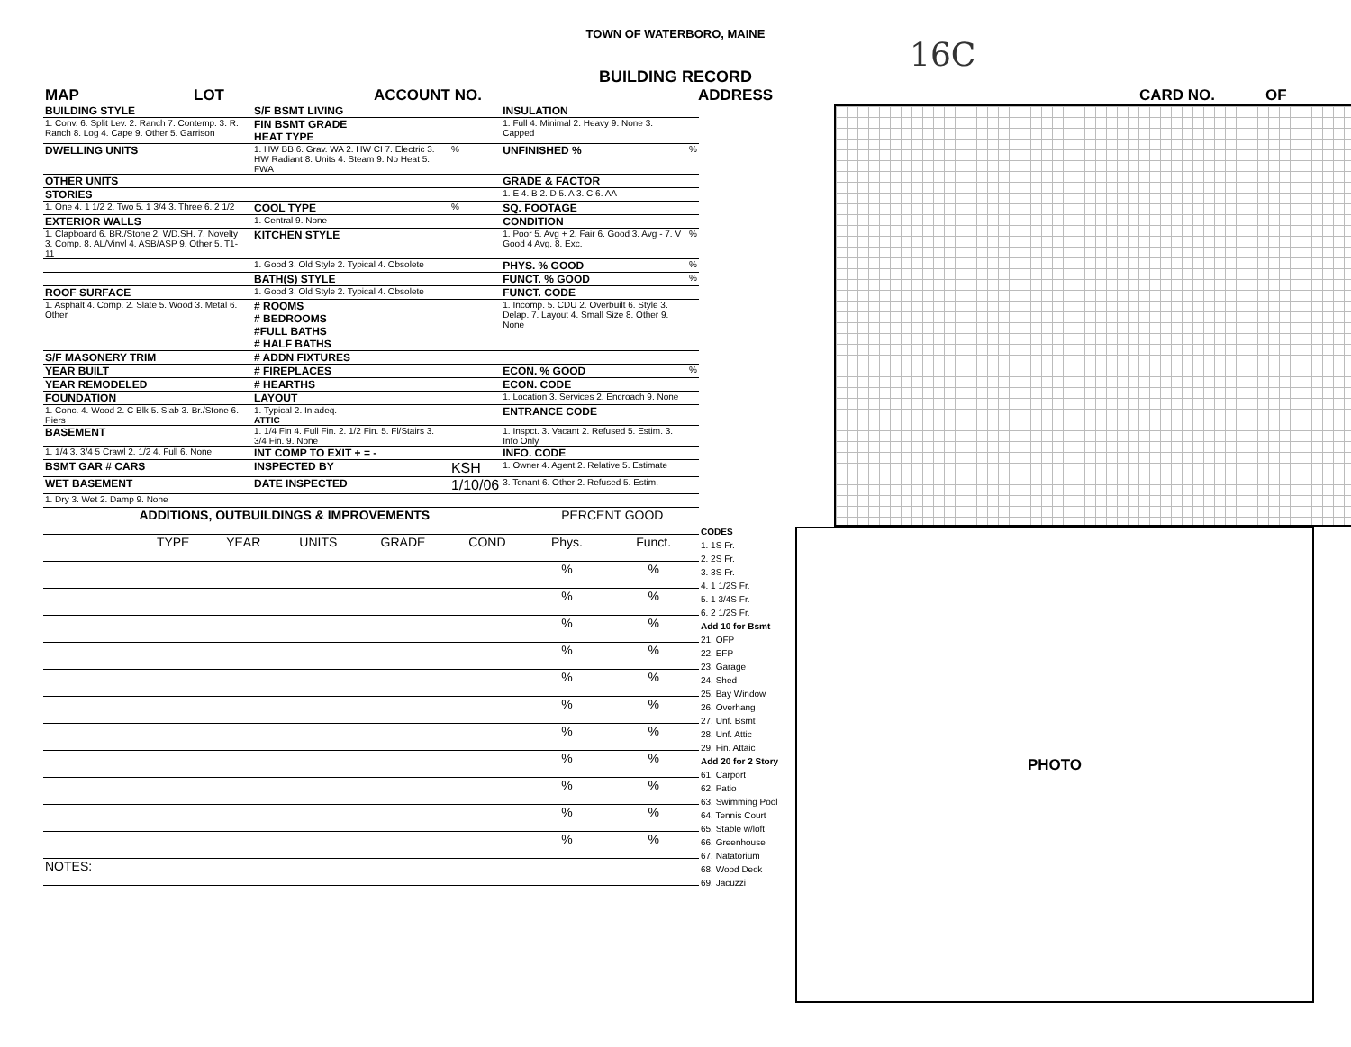TOWN OF WATERBORO, MAINE
16C
BUILDING RECORD
MAP LOT ACCOUNT NO. ADDRESS CARD NO. OF
| BUILDING STYLE | | S/F BSMT LIVING | | INSULATION | |
| 1. Conv. 6. Split Lev. 2. Ranch 7. Contemp. 3. R. Ranch 8. Log 4. Cape 9. Other 5. Garrison | | FIN BSMT GRADE HEAT TYPE | | 1. Full 4. Minimal 2. Heavy 9. None 3. Capped | |
| DWELLING UNITS | | 1. HW BB 6. Grav. WA 2. HW CI 7. Electric 3. HW Radiant 8. Units 4. Steam 9. No Heat 5. FWA | % | UNFINISHED % | % |
| OTHER UNITS | | | | GRADE & FACTOR | |
| STORIES | | | | 1. E 4. B 2. D 5. A 3. C 6. AA | |
| 1. One 4. 1 1/2 2. Two 5. 1 3/4 3. Three 6. 2 1/2 | | COOL TYPE | % | SQ. FOOTAGE | |
| EXTERIOR WALLS | | 1. Central 9. None | | CONDITION | |
| 1. Clapboard 6. BR./Stone 2. WD.SH. 7. Novelty 3. Comp. 8. AL/Vinyl 4. ASB/ASP 9. Other 5. T1-11 | | KITCHEN STYLE | | 1. Poor 5. Avg + 2. Fair 6. Good 3. Avg - 7. V Good 4 Avg. 8. Exc. | % |
| | | 1. Good 3. Old Style 2. Typical 4. Obsolete | | PHYS. % GOOD | % |
| | | BATH(S) STYLE | | FUNCT. % GOOD | % |
| ROOF SURFACE | | 1. Good 3. Old Style 2. Typical 4. Obsolete | | FUNCT. CODE | |
| 1. Asphalt 4. Comp. 2. Slate 5. Wood 3. Metal 6. Other | | # ROOMS # BEDROOMS #FULL BATHS # HALF BATHS | | 1. Incomp. 5. CDU 2. Overbuilt 6. Style 3. Delap. 7. Layout 4. Small Size 8. Other 9. None | |
| S/F MASONERY TRIM | | # ADDN FIXTURES | | | |
| YEAR BUILT | | # FIREPLACES | | ECON. % GOOD | % |
| YEAR REMODELED | | # HEARTHS | | ECON. CODE | |
| FOUNDATION | | LAYOUT | | 1. Location 3. Services 2. Encroach 9. None | |
| 1. Conc. 4. Wood 2. C Blk 5. Slab 3. Br./Stone 6. Piers | | 1. Typical 2. In adeq. ATTIC | | ENTRANCE CODE | |
| BASEMENT | | 1. 1/4 Fin 4. Full Fin. 2. 1/2 Fin. 5. Fl/Stairs 3. 3/4 Fin. 9. None | | 1. Inspct. 3. Vacant 2. Refused 5. Estim. 3. Info Only | |
| 1. 1/4 3. 3/4 5 Crawl 2. 1/2 4. Full 6. None | | INT COMP TO EXIT + = - | | INFO. CODE | |
| BSMT GAR # CARS | | INSPECTED BY | KSH | 1. Owner 4. Agent 2. Relative 5. Estimate | |
| WET BASEMENT | | DATE INSPECTED | 1/10/06 | 3. Tenant 6. Other 2. Refused 5. Estim. | |
| 1. Dry 3. Wet 2. Damp 9. None | | | | | |
| ADDITIONS, OUTBUILDINGS & IMPROVEMENTS | | | | | | PERCENT GOOD | |
| | TYPE | YEAR | UNITS | GRADE | COND | Phys. | Funct. |
| | | | | | | % | % |
| | | | | | | % | % |
| | | | | | | % | % |
| | | | | | | % | % |
| | | | | | | % | % |
| | | | | | | % | % |
| | | | | | | % | % |
| | | | | | | % | % |
| | | | | | | % | % |
| | | | | | | % | % |
| | | | | | | % | % |
| NOTES: | | | | | | | |
CODES
1. 1S Fr.
2. 2S Fr.
3. 3S Fr.
4. 1 1/2S Fr.
5. 1 3/4S Fr.
6. 2 1/2S Fr.
Add 10 for Bsmt
21. OFP
22. EFP
23. Garage
24. Shed
25. Bay Window
26. Overhang
27. Unf. Bsmt
28. Unf. Attic
29. Fin. Attaic
Add 20 for 2 Story
61. Carport
62. Patio
63. Swimming Pool
64. Tennis Court
65. Stable w/loft
66. Greenhouse
67. Natatorium
68. Wood Deck
69. Jacuzzi
PHOTO